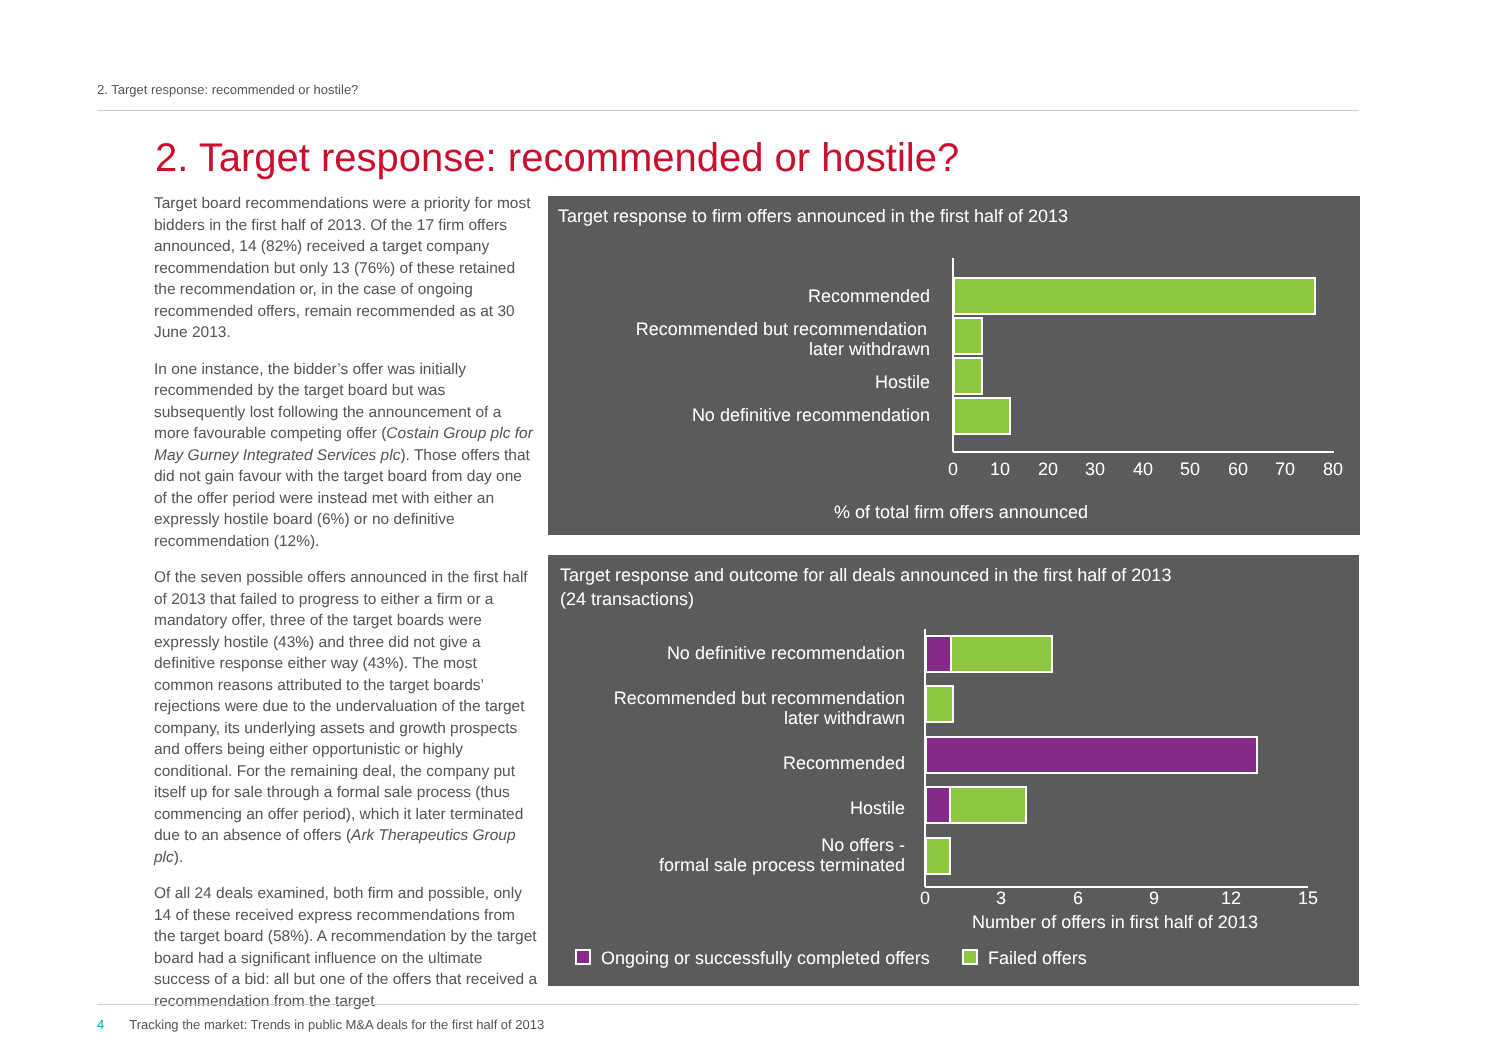2. Target response: recommended or hostile?
2. Target response: recommended or hostile?
Target board recommendations were a priority for most bidders in the first half of 2013. Of the 17 firm offers announced, 14 (82%) received a target company recommendation but only 13 (76%) of these retained the recommendation or, in the case of ongoing recommended offers, remain recommended as at 30 June 2013.
In one instance, the bidder’s offer was initially recommended by the target board but was subsequently lost following the announcement of a more favourable competing offer (Costain Group plc for May Gurney Integrated Services plc). Those offers that did not gain favour with the target board from day one of the offer period were instead met with either an expressly hostile board (6%) or no definitive recommendation (12%).
Of the seven possible offers announced in the first half of 2013 that failed to progress to either a firm or a mandatory offer, three of the target boards were expressly hostile (43%) and three did not give a definitive response either way (43%). The most common reasons attributed to the target boards’ rejections were due to the undervaluation of the target company, its underlying assets and growth prospects and offers being either opportunistic or highly conditional. For the remaining deal, the company put itself up for sale through a formal sale process (thus commencing an offer period), which it later terminated due to an absence of offers (Ark Therapeutics Group plc).
Of all 24 deals examined, both firm and possible, only 14 of these received express recommendations from the target board (58%). A recommendation by the target board had a significant influence on the ultimate success of a bid: all but one of the offers that received a recommendation from the target
Target response to firm offers announced in the first half of 2013
Recommended
Recommended but recommendation
later withdrawn
Hostile
No definitive recommendation
0
10
20
30
40
50
60
70
80
% of total firm offers announced
Target response and outcome for all deals announced in the first half of 2013
(24 transactions)
No definitive recommendation
Recommended but recommendation
later withdrawn
Recommended
Hostile
No offers -
formal sale process terminated
0
3
6
9
12
15
Number of offers in first half of 2013
Ongoing or successfully completed offers
Failed offers
4 Tracking the market: Trends in public M&A deals for the first half of 2013